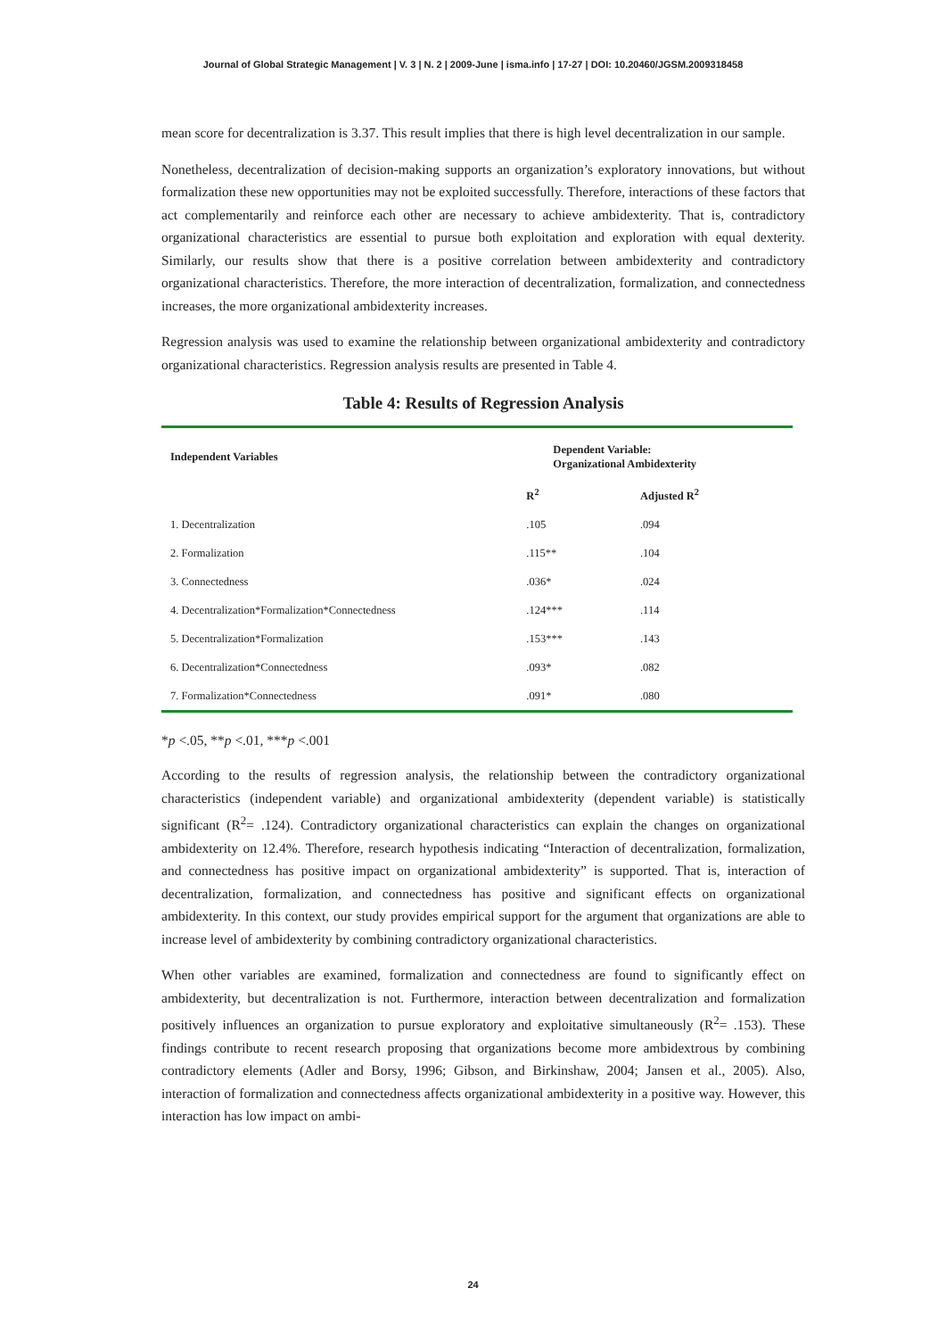Journal of Global Strategic Management | V. 3 | N. 2 | 2009-June | isma.info | 17-27 | DOI: 10.20460/JGSM.2009318458
mean score for decentralization is 3.37. This result implies that there is high level decentralization in our sample.
Nonetheless, decentralization of decision-making supports an organization’s exploratory innovations, but without formalization these new opportunities may not be exploited successfully. Therefore, interactions of these factors that act complementarily and reinforce each other are necessary to achieve ambidexterity. That is, contradictory organizational characteristics are essential to pursue both exploitation and exploration with equal dexterity. Similarly, our results show that there is a positive correlation between ambidexterity and contradictory organizational characteristics. Therefore, the more interaction of decentralization, formalization, and connectedness increases, the more organizational ambidexterity increases.
Regression analysis was used to examine the relationship between organizational ambidexterity and contradictory organizational characteristics. Regression analysis results are presented in Table 4.
Table 4: Results of Regression Analysis
| Independent Variables | Dependent Variable: Organizational Ambidexterity | |
| --- | --- | --- |
| | R<sup>2</sup> | Adjusted R<sup>2</sup> |
| 1. Decentralization | .105 | .094 |
| 2. Formalization | .115** | .104 |
| 3. Connectedness | .036* | .024 |
| 4. Decentralization*Formalization*Connectedness | .124*** | .114 |
| 5. Decentralization*Formalization | .153*** | .143 |
| 6. Decentralization*Connectedness | .093* | .082 |
| 7. Formalization*Connectedness | .091* | .080 |
*p <.05, **p <.01, ***p <.001
According to the results of regression analysis, the relationship between the contradictory organizational characteristics (independent variable) and organizational ambidexterity (dependent variable) is statistically significant (R<sup>2</sup>= .124). Contradictory organizational characteristics can explain the changes on organizational ambidexterity on 12.4%. Therefore, research hypothesis indicating “Interaction of decentralization, formalization, and connectedness has positive impact on organizational ambidexterity” is supported. That is, interaction of decentralization, formalization, and connectedness has positive and significant effects on organizational ambidexterity. In this context, our study provides empirical support for the argument that organizations are able to increase level of ambidexterity by combining contradictory organizational characteristics.
When other variables are examined, formalization and connectedness are found to significantly effect on ambidexterity, but decentralization is not. Furthermore, interaction between decentralization and formalization positively influences an organization to pursue exploratory and exploitative simultaneously (R<sup>2</sup>= .153). These findings contribute to recent research proposing that organizations become more ambidextrous by combining contradictory elements (Adler and Borsy, 1996; Gibson, and Birkinshaw, 2004; Jansen et al., 2005). Also, interaction of formalization and connectedness affects organizational ambidexterity in a positive way. However, this interaction has low impact on ambi-
24